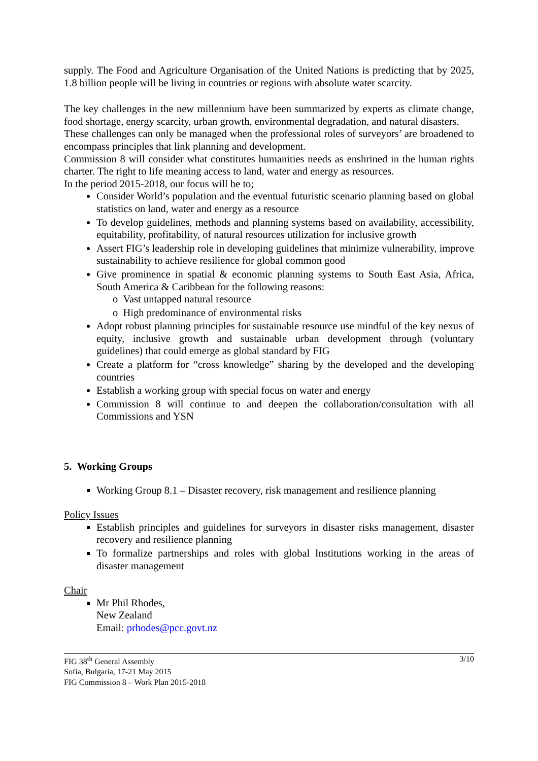supply. The Food and Agriculture Organisation of the United Nations is predicting that by 2025, 1.8 billion people will be living in countries or regions with absolute water scarcity.
The key challenges in the new millennium have been summarized by experts as climate change, food shortage, energy scarcity, urban growth, environmental degradation, and natural disasters.
These challenges can only be managed when the professional roles of surveyors’ are broadened to encompass principles that link planning and development.
Commission 8 will consider what constitutes humanities needs as enshrined in the human rights charter. The right to life meaning access to land, water and energy as resources.
In the period 2015-2018, our focus will be to;
Consider World’s population and the eventual futuristic scenario planning based on global statistics on land, water and energy as a resource
To develop guidelines, methods and planning systems based on availability, accessibility, equitability, profitability, of natural resources utilization for inclusive growth
Assert FIG’s leadership role in developing guidelines that minimize vulnerability, improve sustainability to achieve resilience for global common good
Give prominence in spatial & economic planning systems to South East Asia, Africa, South America & Caribbean for the following reasons:
o Vast untapped natural resource
o High predominance of environmental risks
Adopt robust planning principles for sustainable resource use mindful of the key nexus of equity, inclusive growth and sustainable urban development through (voluntary guidelines) that could emerge as global standard by FIG
Create a platform for “cross knowledge” sharing by the developed and the developing countries
Establish a working group with special focus on water and energy
Commission 8 will continue to and deepen the collaboration/consultation with all Commissions and YSN
5. Working Groups
Working Group 8.1 – Disaster recovery, risk management and resilience planning
Policy Issues
Establish principles and guidelines for surveyors in disaster risks management, disaster recovery and resilience planning
To formalize partnerships and roles with global Institutions working in the areas of disaster management
Chair
Mr Phil Rhodes,
New Zealand
Email: prhodes@pcc.govt.nz
FIG 38<sup>th</sup> General Assembly
Sofia, Bulgaria, 17-21 May 2015
FIG Commission 8 – Work Plan 2015-2018
3/10